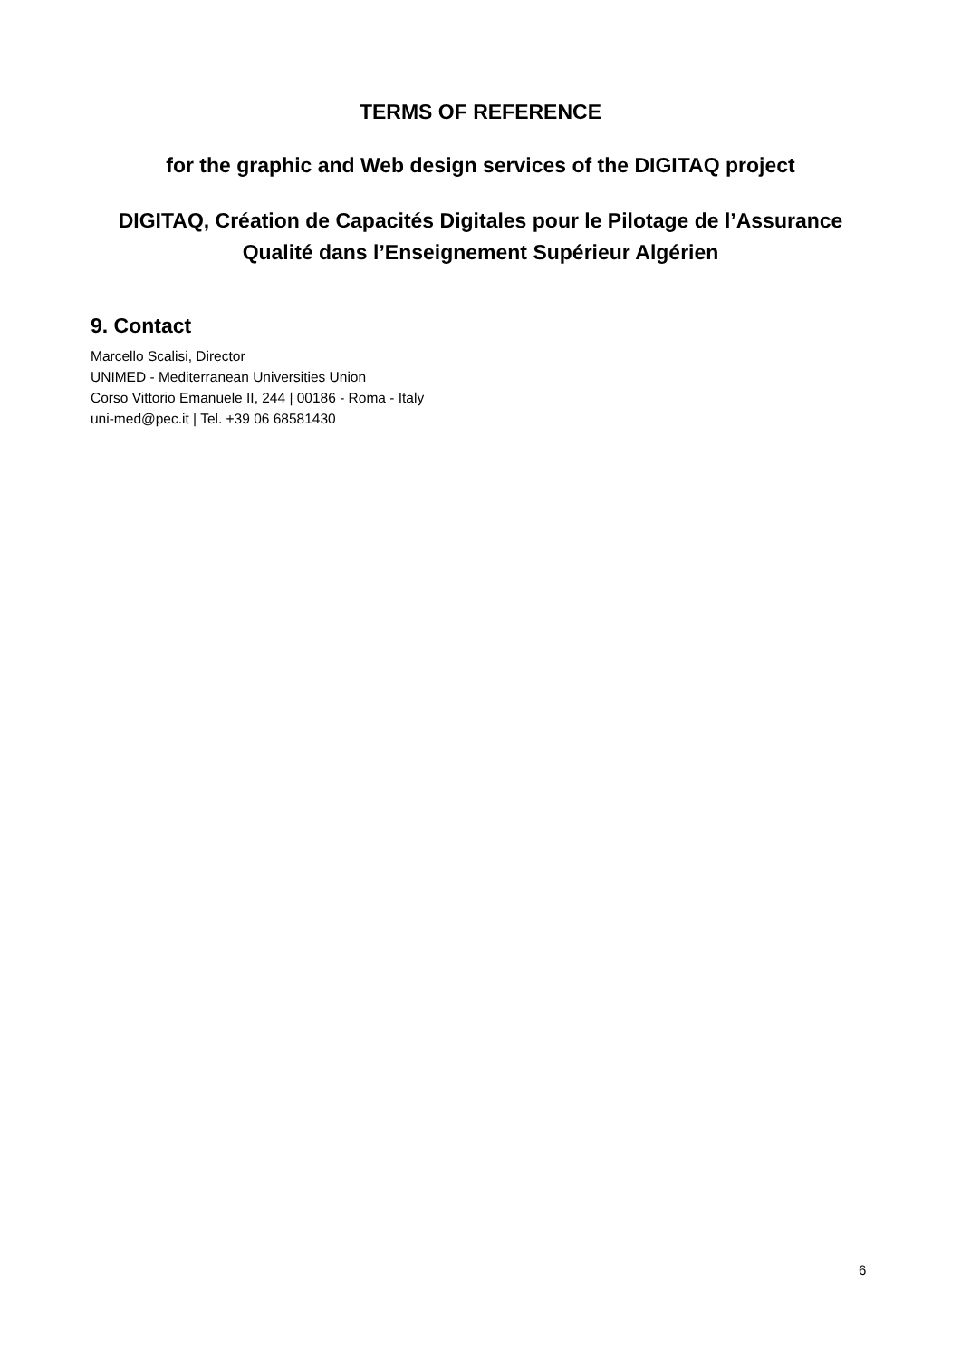TERMS OF REFERENCE
for the graphic and Web design services of the DIGITAQ project
DIGITAQ, Création de Capacités Digitales pour le Pilotage de l’Assurance
Qualité dans l’Enseignement Supérieur Algérien
9. Contact
Marcello Scalisi, Director
UNIMED - Mediterranean Universities Union
Corso Vittorio Emanuele II, 244 | 00186 - Roma - Italy
uni-med@pec.it | Tel. +39 06 68581430
6